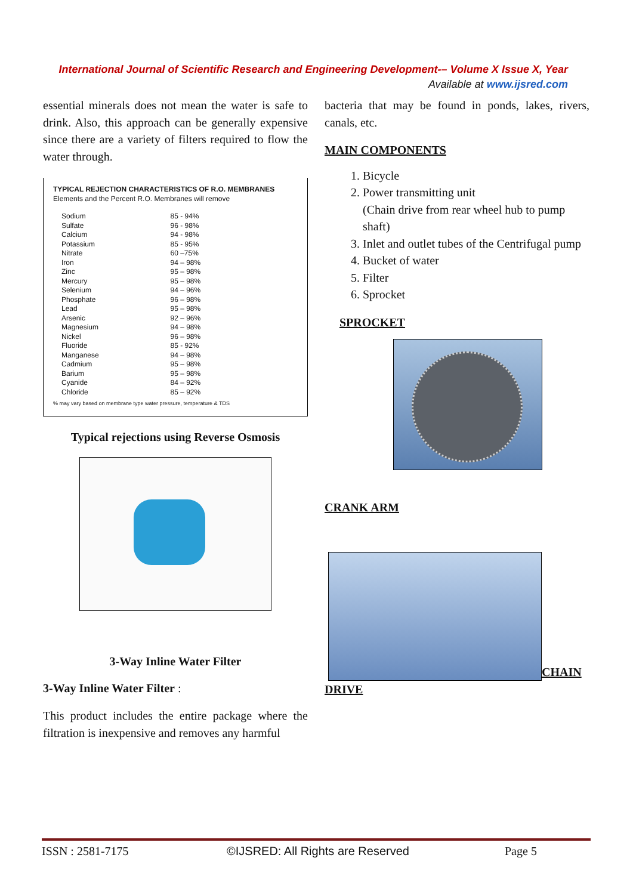International Journal of Scientific Research and Engineering Development-– Volume X Issue X, Year
Available at www.ijsred.com
essential minerals does not mean the water is safe to drink. Also, this approach can be generally expensive since there are a variety of filters required to flow the water through.
TYPICAL REJECTION CHARACTERISTICS OF R.O. MEMBRANES
Elements and the Percent R.O. Membranes will remove
| Sodium | 85 - 94% |
| Sulfate | 96 - 98% |
| Calcium | 94 - 98% |
| Potassium | 85 - 95% |
| Nitrate | 60 –75% |
| Iron | 94 – 98% |
| Zinc | 95 – 98% |
| Mercury | 95 – 98% |
| Selenium | 94 – 96% |
| Phosphate | 96 – 98% |
| Lead | 95 – 98% |
| Arsenic | 92 – 96% |
| Magnesium | 94 – 98% |
| Nickel | 96 – 98% |
| Fluoride | 85 - 92% |
| Manganese | 94 – 98% |
| Cadmium | 95 – 98% |
| Barium | 95 – 98% |
| Cyanide | 84 – 92% |
| Chloride | 85 – 92% |
% may vary based on membrane type water pressure, temperature & TDS
Typical rejections using Reverse Osmosis
3-Way Inline Water Filter
3-Way Inline Water Filter :
This product includes the entire package where the filtration is inexpensive and removes any harmful
bacteria that may be found in ponds, lakes, rivers, canals, etc.
MAIN COMPONENTS
1. Bicycle
2. Power transmitting unit
(Chain drive from rear wheel hub to pump shaft)
3. Inlet and outlet tubes of the Centrifugal pump
4. Bucket of water
5. Filter
6. Sprocket
SPROCKET
CRANK ARM
CHAIN
DRIVE
ISSN : 2581-7175 ©IJSRED: All Rights are Reserved Page 5